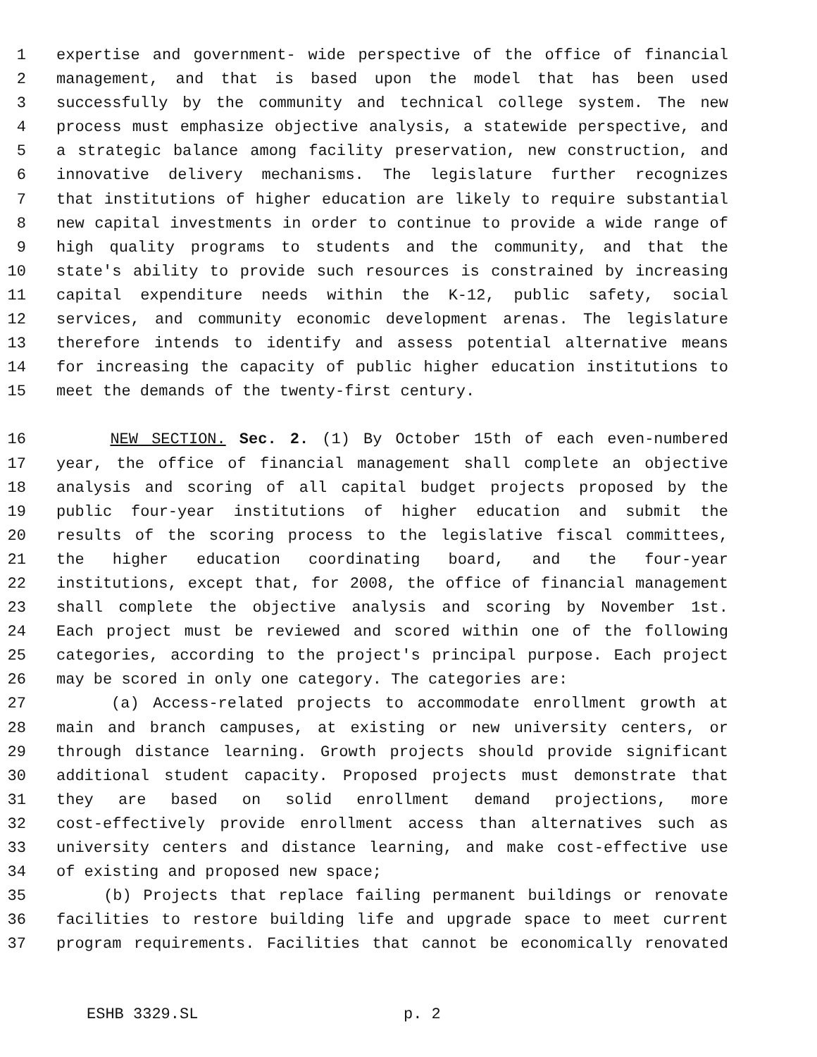1 expertise and government- wide perspective of the office of financial
2 management, and that is based upon the model that has been used
3 successfully by the community and technical college system. The new
4 process must emphasize objective analysis, a statewide perspective, and
5 a strategic balance among facility preservation, new construction, and
6 innovative delivery mechanisms. The legislature further recognizes
7 that institutions of higher education are likely to require substantial
8 new capital investments in order to continue to provide a wide range of
9 high quality programs to students and the community, and that the
10 state's ability to provide such resources is constrained by increasing
11 capital expenditure needs within the K-12, public safety, social
12 services, and community economic development arenas. The legislature
13 therefore intends to identify and assess potential alternative means
14 for increasing the capacity of public higher education institutions to
15 meet the demands of the twenty-first century.
16 NEW SECTION. Sec. 2. (1) By October 15th of each even-numbered
17 year, the office of financial management shall complete an objective
18 analysis and scoring of all capital budget projects proposed by the
19 public four-year institutions of higher education and submit the
20 results of the scoring process to the legislative fiscal committees,
21 the higher education coordinating board, and the four-year
22 institutions, except that, for 2008, the office of financial management
23 shall complete the objective analysis and scoring by November 1st.
24 Each project must be reviewed and scored within one of the following
25 categories, according to the project's principal purpose. Each project
26 may be scored in only one category. The categories are:
27 (a) Access-related projects to accommodate enrollment growth at
28 main and branch campuses, at existing or new university centers, or
29 through distance learning. Growth projects should provide significant
30 additional student capacity. Proposed projects must demonstrate that
31 they are based on solid enrollment demand projections, more
32 cost-effectively provide enrollment access than alternatives such as
33 university centers and distance learning, and make cost-effective use
34 of existing and proposed new space;
35 (b) Projects that replace failing permanent buildings or renovate
36 facilities to restore building life and upgrade space to meet current
37 program requirements. Facilities that cannot be economically renovated
ESHB 3329.SL p. 2